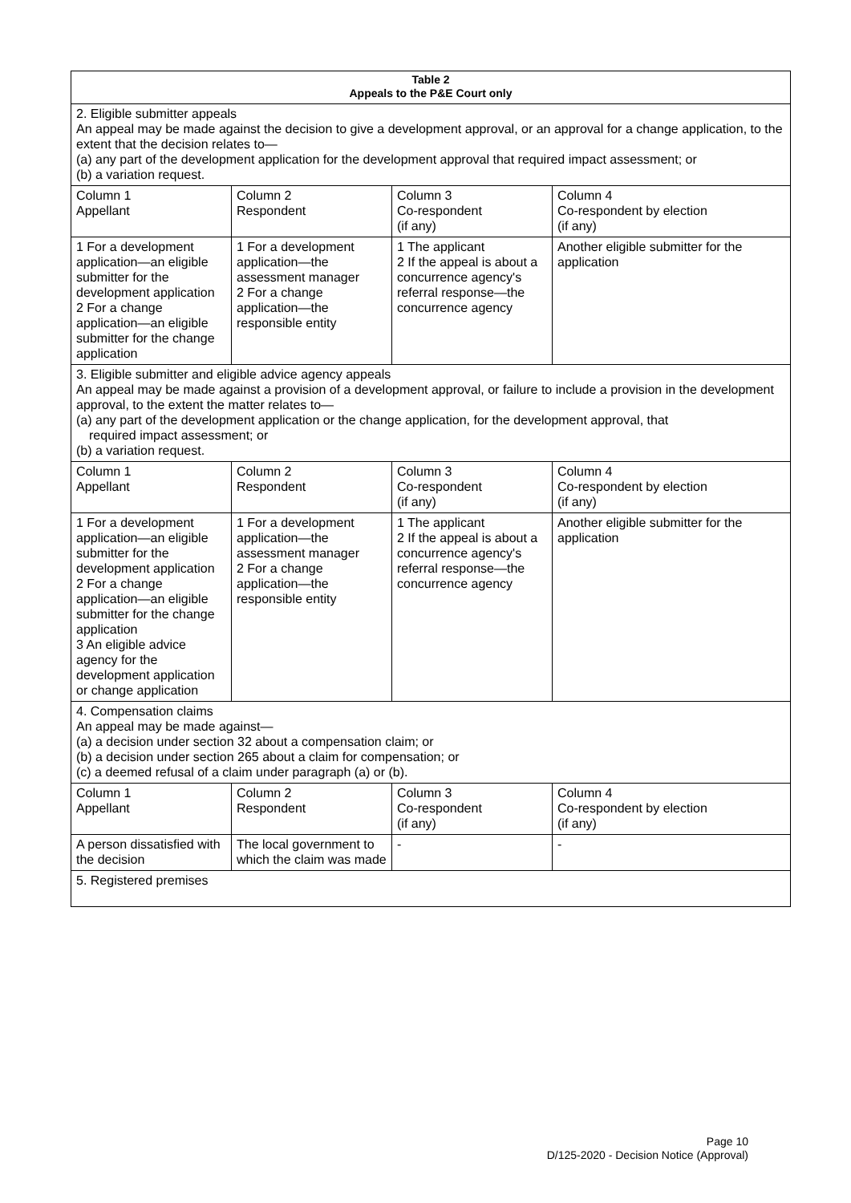| Table 2 Appeals to the P&E Court only | | | |
| --- | --- | --- | --- |
| 2. Eligible submitter appeals An appeal may be made against the decision to give a development approval, or an approval for a change application, to the extent that the decision relates to— (a) any part of the development application for the development approval that required impact assessment; or (b) a variation request. | | | |
| Column 1 Appellant | Column 2 Respondent | Column 3 Co-respondent (if any) | Column 4 Co-respondent by election (if any) |
| 1 For a development application—an eligible submitter for the development application 2 For a change application—an eligible submitter for the change application | 1 For a development application—the assessment manager 2 For a change application—the responsible entity | 1 The applicant 2 If the appeal is about a concurrence agency's referral response—the concurrence agency | Another eligible submitter for the application |
| 3. Eligible submitter and eligible advice agency appeals An appeal may be made against a provision of a development approval, or failure to include a provision in the development approval, to the extent the matter relates to— (a) any part of the development application or the change application, for the development approval, that required impact assessment; or (b) a variation request. | | | |
| Column 1 Appellant | Column 2 Respondent | Column 3 Co-respondent (if any) | Column 4 Co-respondent by election (if any) |
| 1 For a development application—an eligible submitter for the development application 2 For a change application—an eligible submitter for the change application 3 An eligible advice agency for the development application or change application | 1 For a development application—the assessment manager 2 For a change application—the responsible entity | 1 The applicant 2 If the appeal is about a concurrence agency's referral response—the concurrence agency | Another eligible submitter for the application |
| 4. Compensation claims An appeal may be made against— (a) a decision under section 32 about a compensation claim; or (b) a decision under section 265 about a claim for compensation; or (c) a deemed refusal of a claim under paragraph (a) or (b). | | | |
| Column 1 Appellant | Column 2 Respondent | Column 3 Co-respondent (if any) | Column 4 Co-respondent by election (if any) |
| A person dissatisfied with the decision | The local government to which the claim was made | - | - |
| 5. Registered premises | | | |
Page 10
D/125-2020 - Decision Notice (Approval)